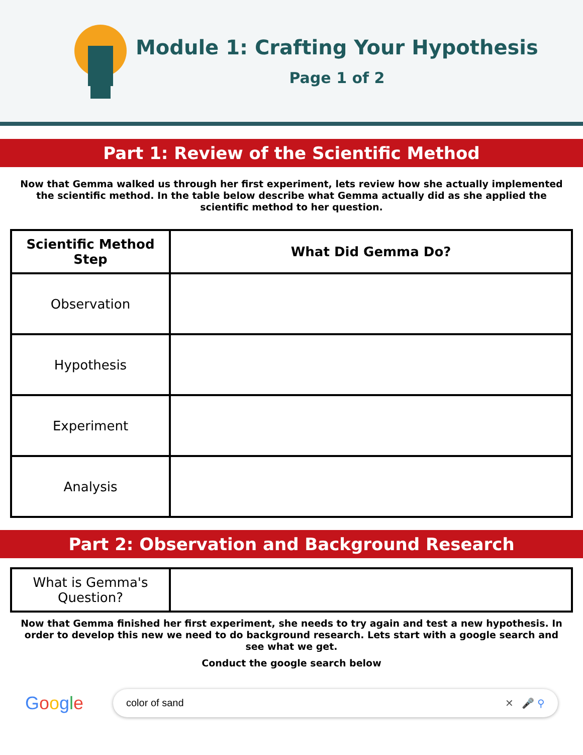Module 1: Crafting Your Hypothesis
Page 1 of 2
Part 1: Review of the Scientific Method
Now that Gemma walked us through her first experiment, lets review how she actually implemented the scientific method. In the table below describe what Gemma actually did as she applied the scientific method to her question.
| Scientific Method Step | What Did Gemma Do? |
| --- | --- |
| Observation | |
| Hypothesis | |
| Experiment | |
| Analysis | |
Part 2: Observation and Background Research
| What is Gemma's Question? | |
Now that Gemma finished her first experiment, she needs to try again and test a new hypothesis. In order to develop this new we need to do background research. Lets start with a google search and see what we get.
Conduct the google search below
Google
color of sand ✕ 🎤 ⚲